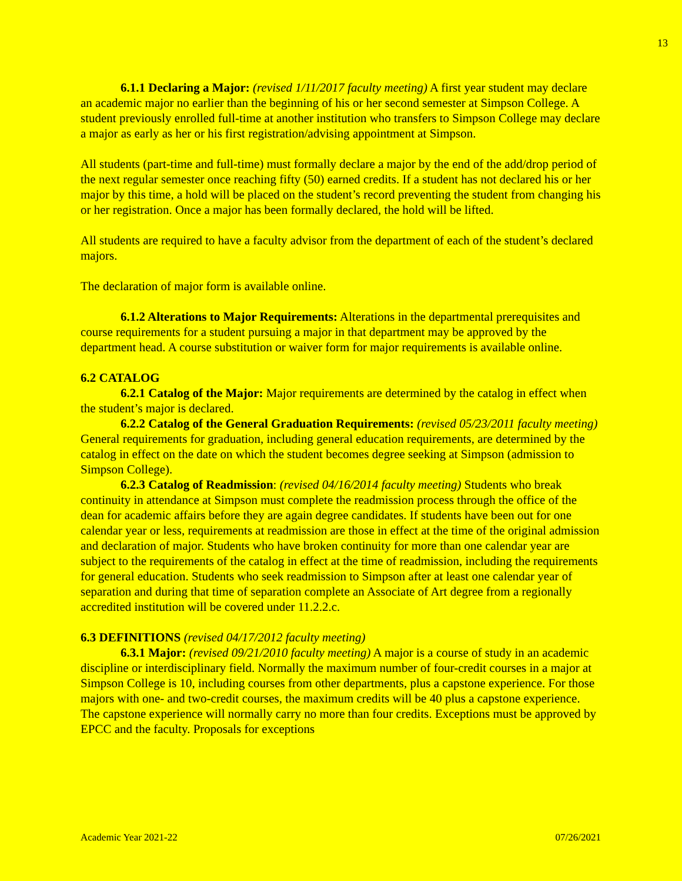13
6.1.1 Declaring a Major: (revised 1/11/2017 faculty meeting) A first year student may declare an academic major no earlier than the beginning of his or her second semester at Simpson College. A student previously enrolled full-time at another institution who transfers to Simpson College may declare a major as early as her or his first registration/advising appointment at Simpson.
All students (part-time and full-time) must formally declare a major by the end of the add/drop period of the next regular semester once reaching fifty (50) earned credits. If a student has not declared his or her major by this time, a hold will be placed on the student’s record preventing the student from changing his or her registration. Once a major has been formally declared, the hold will be lifted.
All students are required to have a faculty advisor from the department of each of the student’s declared majors.
The declaration of major form is available online.
6.1.2 Alterations to Major Requirements: Alterations in the departmental prerequisites and course requirements for a student pursuing a major in that department may be approved by the department head. A course substitution or waiver form for major requirements is available online.
6.2 CATALOG
6.2.1 Catalog of the Major: Major requirements are determined by the catalog in effect when the student’s major is declared.
6.2.2 Catalog of the General Graduation Requirements: (revised 05/23/2011 faculty meeting) General requirements for graduation, including general education requirements, are determined by the catalog in effect on the date on which the student becomes degree seeking at Simpson (admission to Simpson College).
6.2.3 Catalog of Readmission: (revised 04/16/2014 faculty meeting) Students who break continuity in attendance at Simpson must complete the readmission process through the office of the dean for academic affairs before they are again degree candidates. If students have been out for one calendar year or less, requirements at readmission are those in effect at the time of the original admission and declaration of major. Students who have broken continuity for more than one calendar year are subject to the requirements of the catalog in effect at the time of readmission, including the requirements for general education. Students who seek readmission to Simpson after at least one calendar year of separation and during that time of separation complete an Associate of Art degree from a regionally accredited institution will be covered under 11.2.2.c.
6.3 DEFINITIONS (revised 04/17/2012 faculty meeting)
6.3.1 Major: (revised 09/21/2010 faculty meeting) A major is a course of study in an academic discipline or interdisciplinary field. Normally the maximum number of four-credit courses in a major at Simpson College is 10, including courses from other departments, plus a capstone experience. For those majors with one- and two-credit courses, the maximum credits will be 40 plus a capstone experience. The capstone experience will normally carry no more than four credits. Exceptions must be approved by EPCC and the faculty. Proposals for exceptions
Academic Year 2021-22 07/26/2021